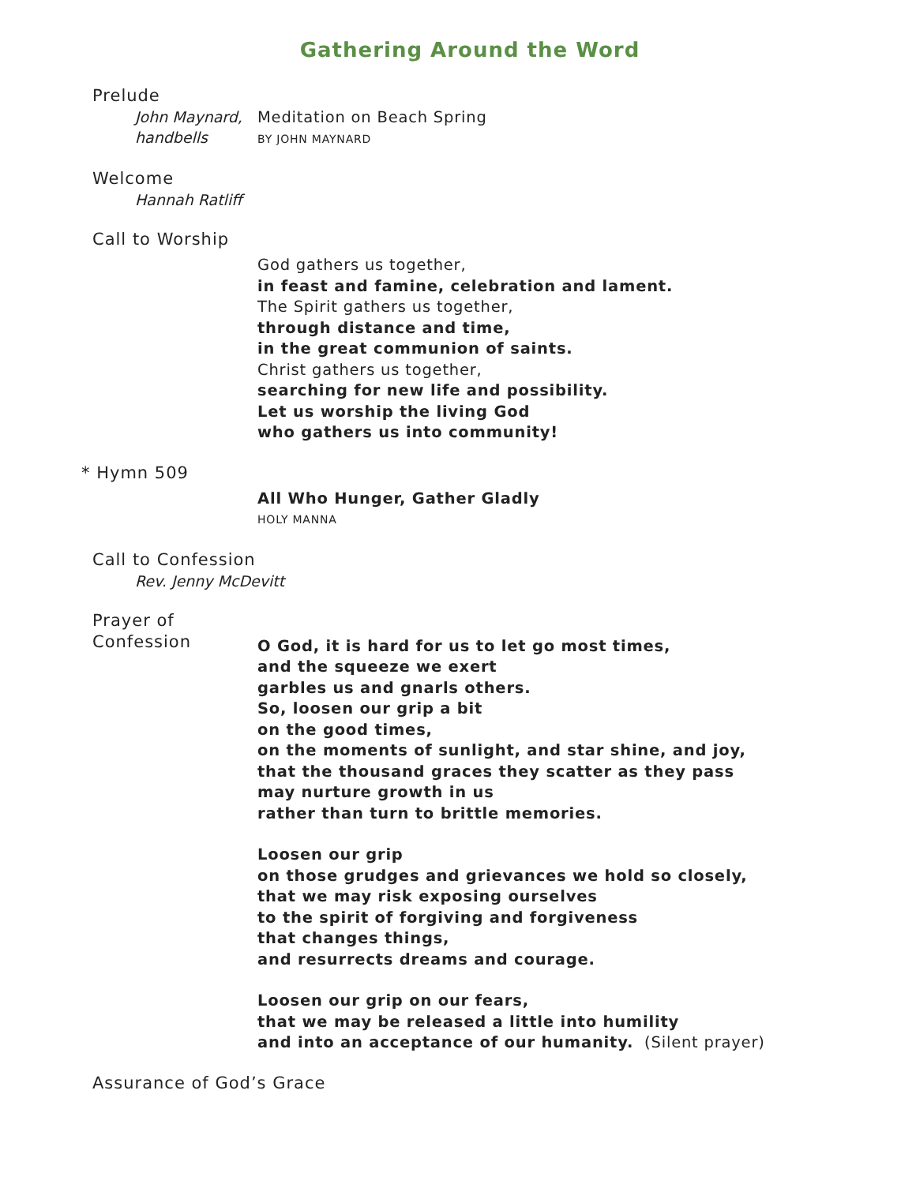Gathering Around the Word
Prelude
John Maynard,
handbells
Meditation on Beach Spring
BY JOHN MAYNARD
Welcome
Hannah Ratliff
Call to Worship
God gathers us together,
in feast and famine, celebration and lament.
The Spirit gathers us together,
through distance and time,
in the great communion of saints.
Christ gathers us together,
searching for new life and possibility.
Let us worship the living God
who gathers us into community!
* Hymn 509
All Who Hunger, Gather Gladly
HOLY MANNA
Call to Confession
Rev. Jenny McDevitt
Prayer of Confession
O God, it is hard for us to let go most times,
and the squeeze we exert
garbles us and gnarls others.
So, loosen our grip a bit
on the good times,
on the moments of sunlight, and star shine, and joy,
that the thousand graces they scatter as they pass
may nurture growth in us
rather than turn to brittle memories.
Loosen our grip
on those grudges and grievances we hold so closely,
that we may risk exposing ourselves
to the spirit of forgiving and forgiveness
that changes things,
and resurrects dreams and courage.
Loosen our grip on our fears,
that we may be released a little into humility
and into an acceptance of our humanity. (Silent prayer)
Assurance of God’s Grace